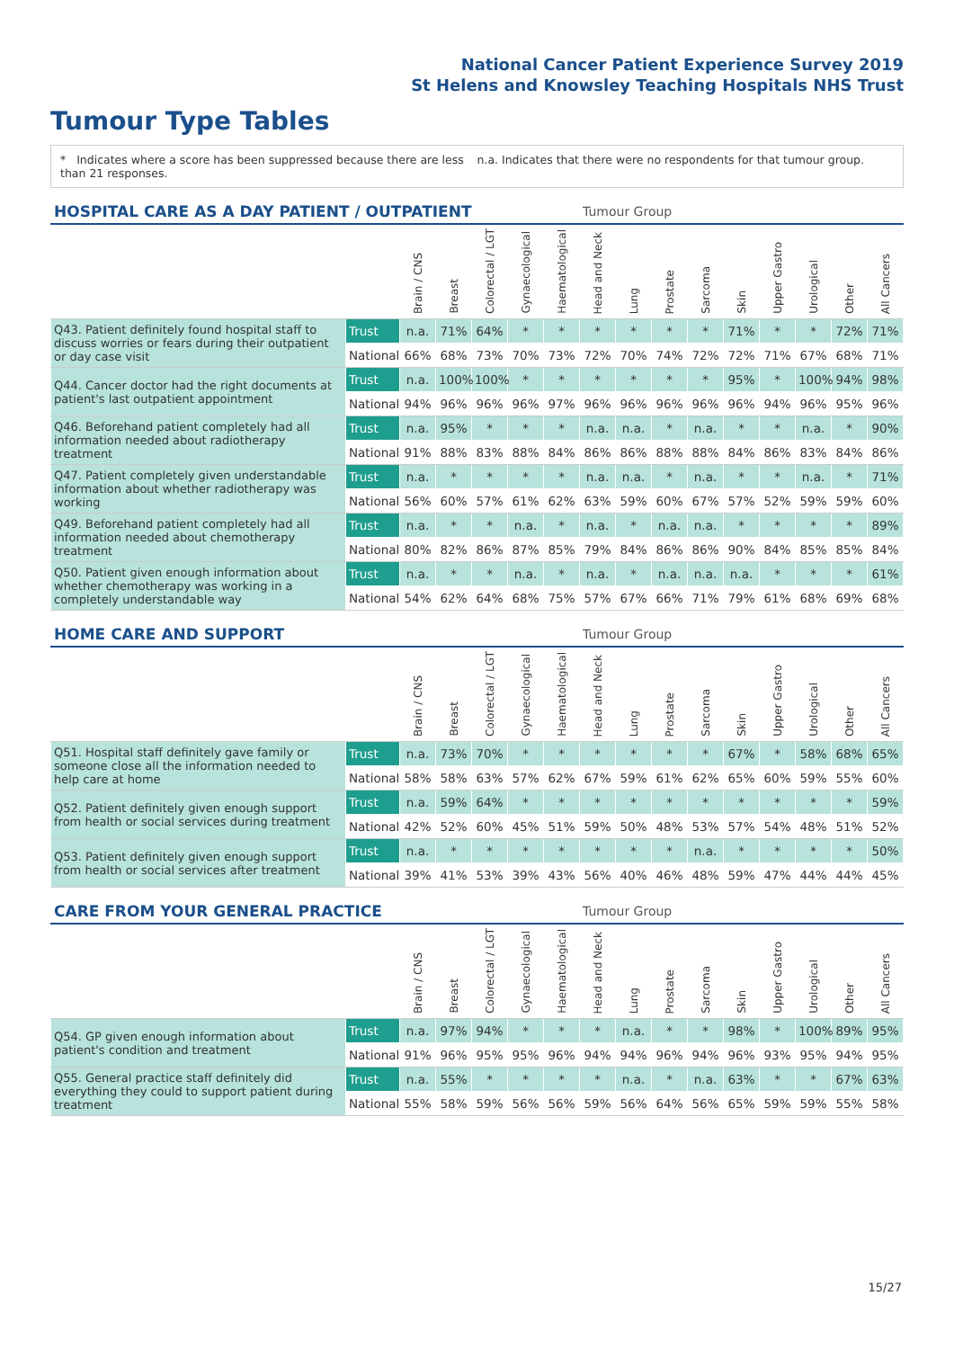National Cancer Patient Experience Survey 2019
St Helens and Knowsley Teaching Hospitals NHS Trust
Tumour Type Tables
* Indicates where a score has been suppressed because there are less than 21 responses.
n.a. Indicates that there were no respondents for that tumour group.
| HOSPITAL CARE AS A DAY PATIENT / OUTPATIENT | | | | | | | Tumour Group | | | | | | | | |
| --- | --- | --- | --- | --- | --- | --- | --- | --- | --- | --- | --- | --- | --- | --- | --- |
| | | Brain / CNS | Breast | Colorectal / LGT | Gynaecological | Haematological | Head and Neck | Lung | Prostate | Sarcoma | Skin | Upper Gastro | Urological | Other | All Cancers |
| Q43. Patient definitely found hospital staff to discuss worries or fears during their outpatient or day case visit | Trust | n.a. | 71% | 64% | * | * | * | * | * | * | 71% | * | * | 72% | 71% |
| | National | 66% | 68% | 73% | 70% | 73% | 72% | 70% | 74% | 72% | 72% | 71% | 67% | 68% | 71% |
| Q44. Cancer doctor had the right documents at patient's last outpatient appointment | Trust | n.a. | 100% | 100% | * | * | * | * | * | * | 95% | * | 100% | 94% | 98% |
| | National | 94% | 96% | 96% | 96% | 97% | 96% | 96% | 96% | 96% | 96% | 94% | 96% | 95% | 96% |
| Q46. Beforehand patient completely had all information needed about radiotherapy treatment | Trust | n.a. | 95% | * | * | * | n.a. | n.a. | * | n.a. | * | * | n.a. | * | 90% |
| | National | 91% | 88% | 83% | 88% | 84% | 86% | 86% | 88% | 88% | 84% | 86% | 83% | 84% | 86% |
| Q47. Patient completely given understandable information about whether radiotherapy was working | Trust | n.a. | * | * | * | * | n.a. | n.a. | * | n.a. | * | * | n.a. | * | 71% |
| | National | 56% | 60% | 57% | 61% | 62% | 63% | 59% | 60% | 67% | 57% | 52% | 59% | 59% | 60% |
| Q49. Beforehand patient completely had all information needed about chemotherapy treatment | Trust | n.a. | * | * | n.a. | * | n.a. | * | n.a. | n.a. | * | * | * | * | 89% |
| | National | 80% | 82% | 86% | 87% | 85% | 79% | 84% | 86% | 86% | 90% | 84% | 85% | 85% | 84% |
| Q50. Patient given enough information about whether chemotherapy was working in a completely understandable way | Trust | n.a. | * | * | n.a. | * | n.a. | * | n.a. | n.a. | n.a. | * | * | * | 61% |
| | National | 54% | 62% | 64% | 68% | 75% | 57% | 67% | 66% | 71% | 79% | 61% | 68% | 69% | 68% |
| HOME CARE AND SUPPORT | | | | | | | Tumour Group | | | | | | | | |
| --- | --- | --- | --- | --- | --- | --- | --- | --- | --- | --- | --- | --- | --- | --- | --- |
| | | Brain / CNS | Breast | Colorectal / LGT | Gynaecological | Haematological | Head and Neck | Lung | Prostate | Sarcoma | Skin | Upper Gastro | Urological | Other | All Cancers |
| Q51. Hospital staff definitely gave family or someone close all the information needed to help care at home | Trust | n.a. | 73% | 70% | * | * | * | * | * | * | 67% | * | 58% | 68% | 65% |
| | National | 58% | 58% | 63% | 57% | 62% | 67% | 59% | 61% | 62% | 65% | 60% | 59% | 55% | 60% |
| Q52. Patient definitely given enough support from health or social services during treatment | Trust | n.a. | 59% | 64% | * | * | * | * | * | * | * | * | * | * | 59% |
| | National | 42% | 52% | 60% | 45% | 51% | 59% | 50% | 48% | 53% | 57% | 54% | 48% | 51% | 52% |
| Q53. Patient definitely given enough support from health or social services after treatment | Trust | n.a. | * | * | * | * | * | * | * | n.a. | * | * | * | * | 50% |
| | National | 39% | 41% | 53% | 39% | 43% | 56% | 40% | 46% | 48% | 59% | 47% | 44% | 44% | 45% |
| CARE FROM YOUR GENERAL PRACTICE | | | | | | | Tumour Group | | | | | | | | |
| --- | --- | --- | --- | --- | --- | --- | --- | --- | --- | --- | --- | --- | --- | --- | --- |
| | | Brain / CNS | Breast | Colorectal / LGT | Gynaecological | Haematological | Head and Neck | Lung | Prostate | Sarcoma | Skin | Upper Gastro | Urological | Other | All Cancers |
| Q54. GP given enough information about patient's condition and treatment | Trust | n.a. | 97% | 94% | * | * | * | n.a. | * | * | 98% | * | 100% | 89% | 95% |
| | National | 91% | 96% | 95% | 95% | 96% | 94% | 94% | 96% | 94% | 96% | 93% | 95% | 94% | 95% |
| Q55. General practice staff definitely did everything they could to support patient during treatment | Trust | n.a. | 55% | * | * | * | * | n.a. | * | n.a. | 63% | * | * | 67% | 63% |
| | National | 55% | 58% | 59% | 56% | 56% | 59% | 56% | 64% | 56% | 65% | 59% | 59% | 55% | 58% |
15/27